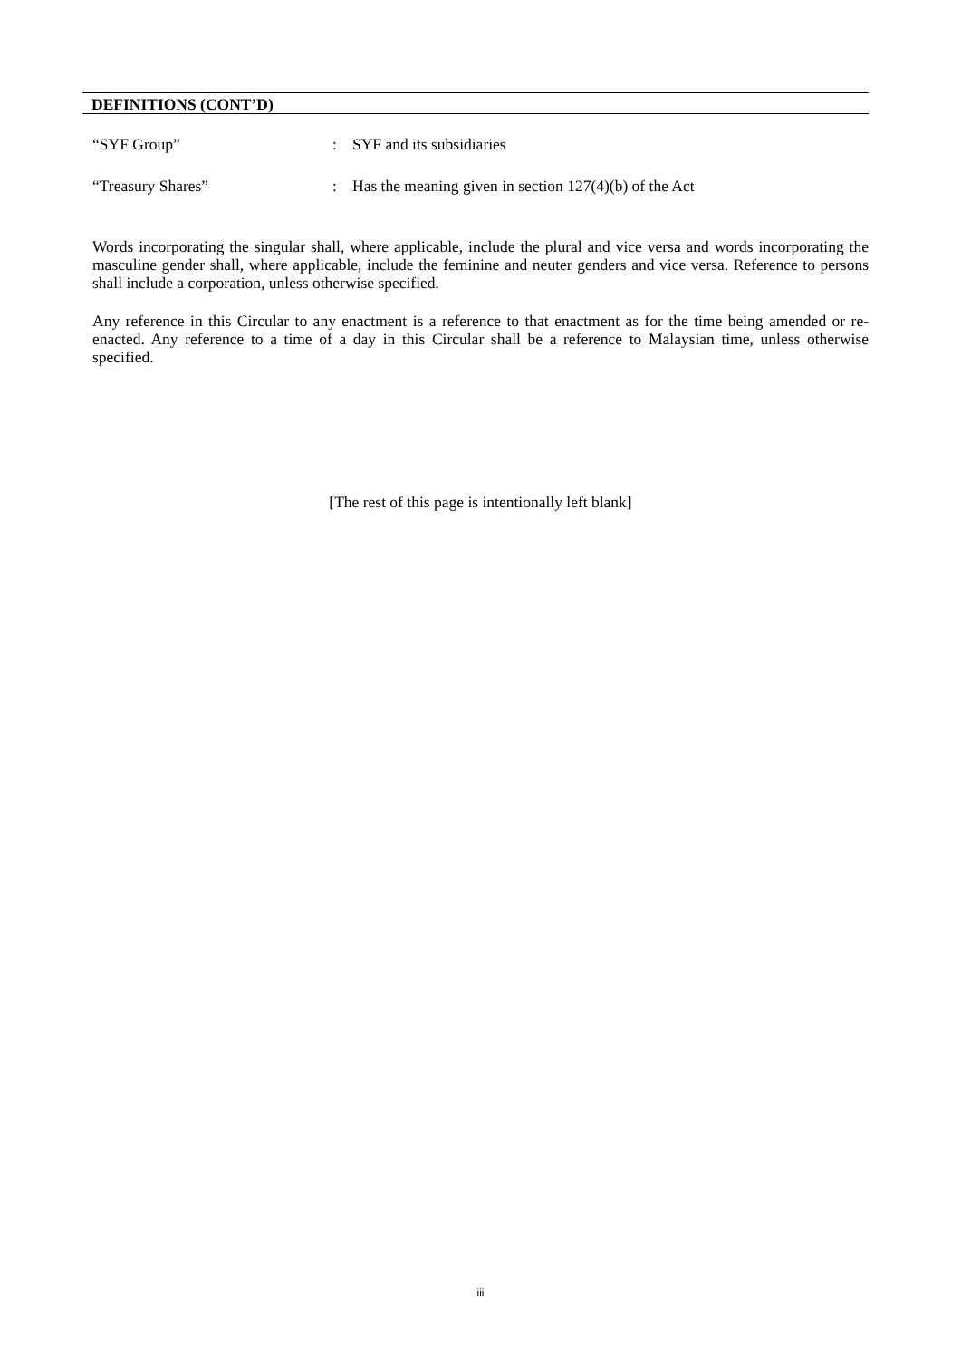DEFINITIONS (CONT’D)
“SYF Group” : SYF and its subsidiaries
“Treasury Shares” : Has the meaning given in section 127(4)(b) of the Act
Words incorporating the singular shall, where applicable, include the plural and vice versa and words incorporating the masculine gender shall, where applicable, include the feminine and neuter genders and vice versa. Reference to persons shall include a corporation, unless otherwise specified.
Any reference in this Circular to any enactment is a reference to that enactment as for the time being amended or re-enacted. Any reference to a time of a day in this Circular shall be a reference to Malaysian time, unless otherwise specified.
[The rest of this page is intentionally left blank]
iii